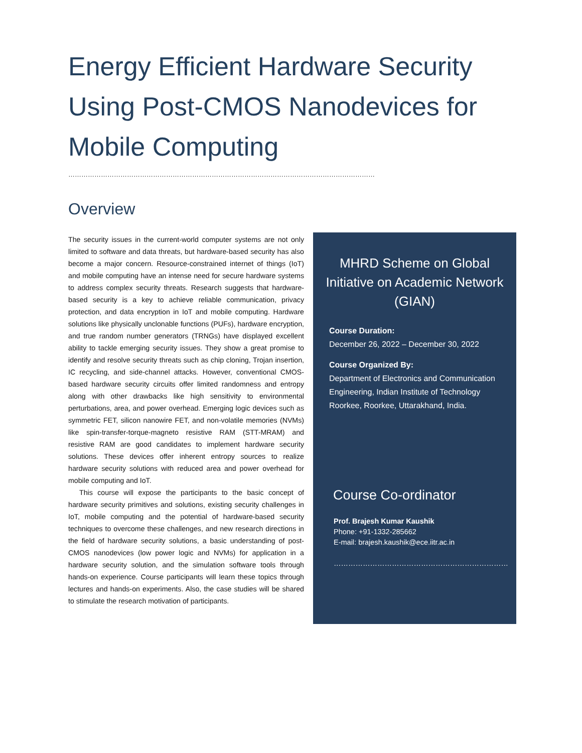Energy Efficient Hardware Security Using Post-CMOS Nanodevices for Mobile Computing
……………………………………………………………………………………………………………………………
Overview
The security issues in the current-world computer systems are not only limited to software and data threats, but hardware-based security has also become a major concern. Resource-constrained internet of things (IoT) and mobile computing have an intense need for secure hardware systems to address complex security threats. Research suggests that hardware-based security is a key to achieve reliable communication, privacy protection, and data encryption in IoT and mobile computing. Hardware solutions like physically unclonable functions (PUFs), hardware encryption, and true random number generators (TRNGs) have displayed excellent ability to tackle emerging security issues. They show a great promise to identify and resolve security threats such as chip cloning, Trojan insertion, IC recycling, and side-channel attacks. However, conventional CMOS-based hardware security circuits offer limited randomness and entropy along with other drawbacks like high sensitivity to environmental perturbations, area, and power overhead. Emerging logic devices such as symmetric FET, silicon nanowire FET, and non-volatile memories (NVMs) like spin-transfer-torque-magneto resistive RAM (STT-MRAM) and resistive RAM are good candidates to implement hardware security solutions. These devices offer inherent entropy sources to realize hardware security solutions with reduced area and power overhead for mobile computing and IoT.
This course will expose the participants to the basic concept of hardware security primitives and solutions, existing security challenges in IoT, mobile computing and the potential of hardware-based security techniques to overcome these challenges, and new research directions in the field of hardware security solutions, a basic understanding of post-CMOS nanodevices (low power logic and NVMs) for application in a hardware security solution, and the simulation software tools through hands-on experience. Course participants will learn these topics through lectures and hands-on experiments. Also, the case studies will be shared to stimulate the research motivation of participants.
MHRD Scheme on Global Initiative on Academic Network (GIAN)
Course Duration:
December 26, 2022 – December 30, 2022
Course Organized By:
Department of Electronics and Communication Engineering, Indian Institute of Technology Roorkee, Roorkee, Uttarakhand, India.
Course Co-ordinator
Prof. Brajesh Kumar Kaushik
Phone: +91-1332-285662
E-mail: brajesh.kaushik@ece.iitr.ac.in
………………………………………………………………